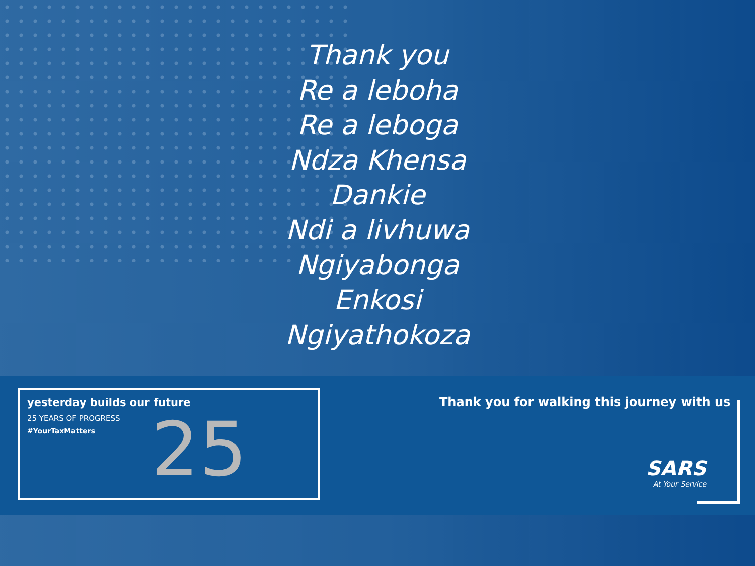Thank you
Re a leboha
Re a leboga
Ndza Khensa
Dankie
Ndi a livhuwa
Ngiyabonga
Enkosi
Ngiyathokoza
yesterday builds our future
25 YEARS OF PROGRESS
#YourTaxMatters
25
Thank you for walking this journey with us
SARS
At Your Service